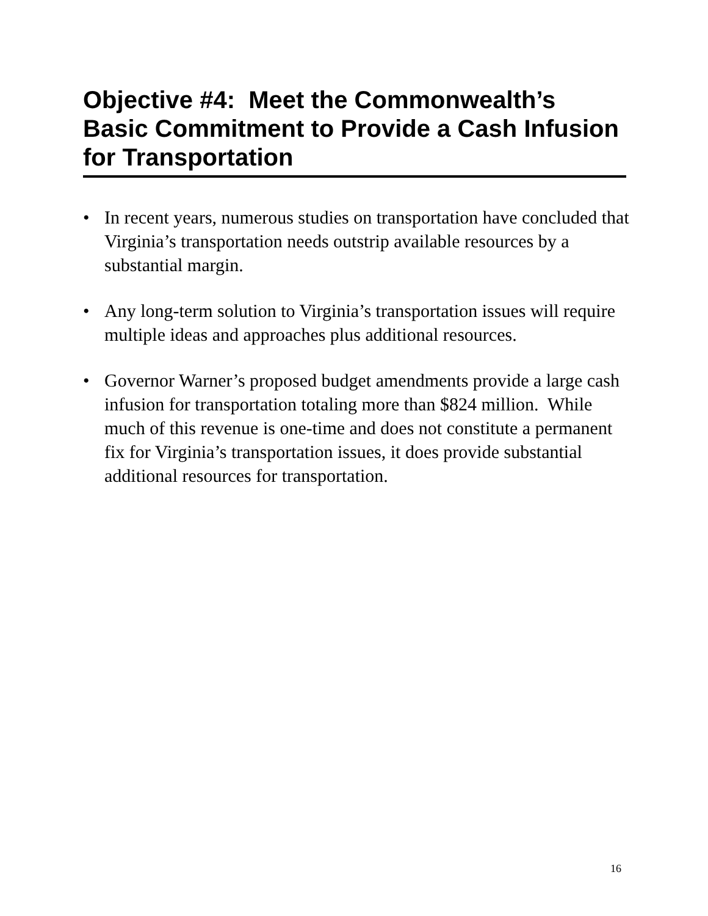Objective #4: Meet the Commonwealth’s Basic Commitment to Provide a Cash Infusion for Transportation
• In recent years, numerous studies on transportation have concluded that Virginia’s transportation needs outstrip available resources by a substantial margin.
• Any long-term solution to Virginia’s transportation issues will require multiple ideas and approaches plus additional resources.
• Governor Warner’s proposed budget amendments provide a large cash infusion for transportation totaling more than $824 million. While much of this revenue is one-time and does not constitute a permanent fix for Virginia’s transportation issues, it does provide substantial additional resources for transportation.
16